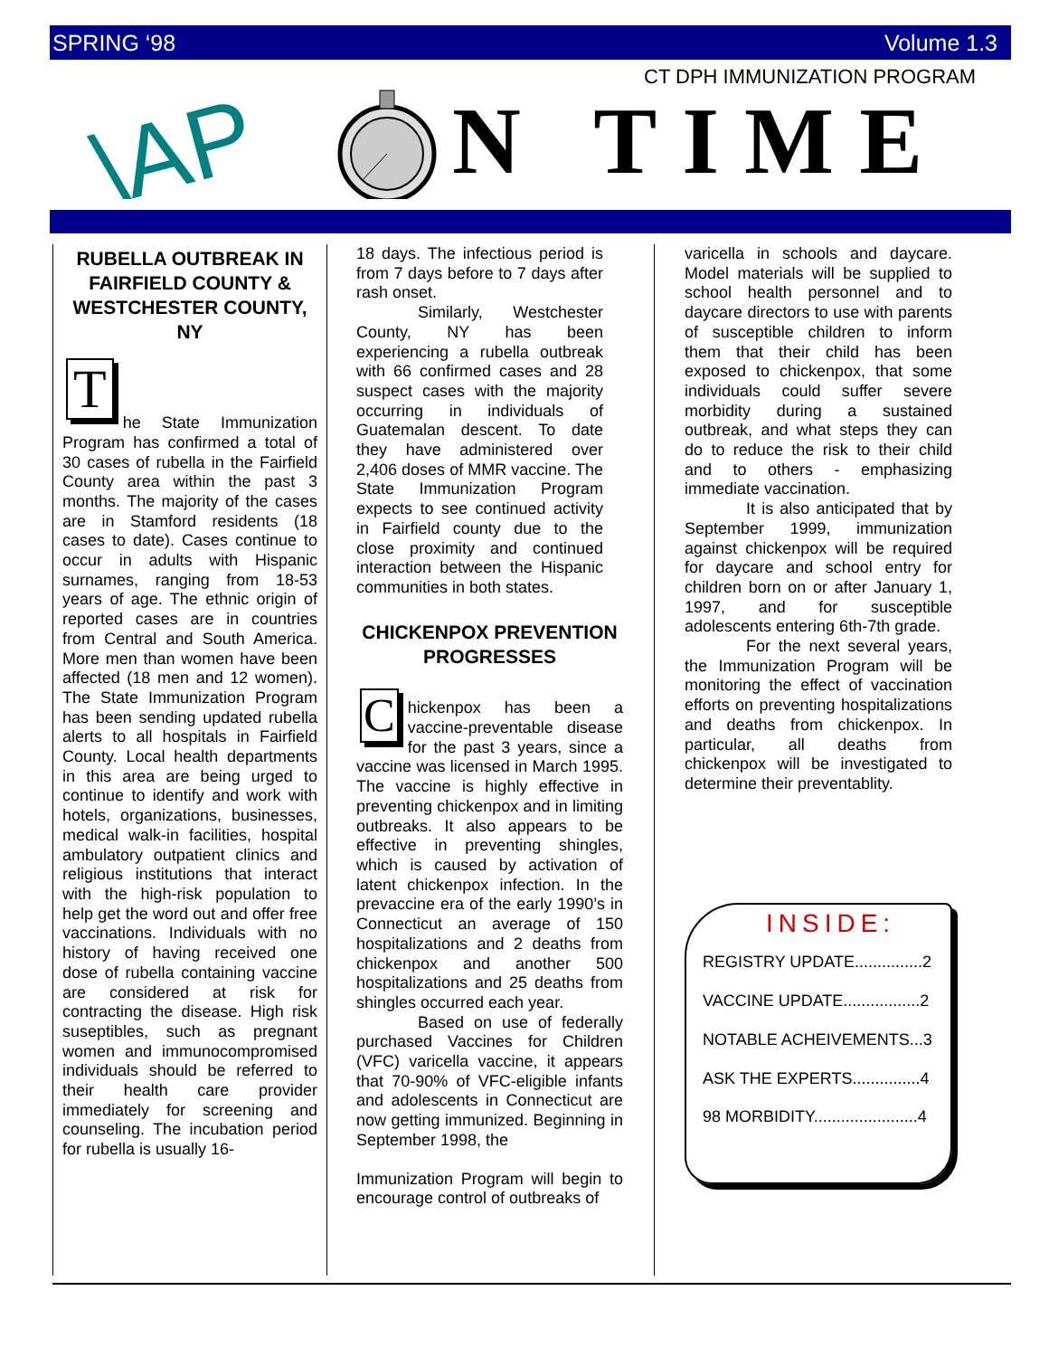SPRING ‘98 Volume 1.3
CT DPH IMMUNIZATION PROGRAM
\AP
N TIME
RUBELLA OUTBREAK IN FAIRFIELD COUNTY & WESTCHESTER COUNTY, NY
T
he State Immunization Program has confirmed a total of 30 cases of rubella in the Fairfield County area within the past 3 months. The majority of the cases are in Stamford residents (18 cases to date). Cases continue to occur in adults with Hispanic surnames, ranging from 18-53 years of age. The ethnic origin of reported cases are in countries from Central and South America. More men than women have been affected (18 men and 12 women). The State Immunization Program has been sending updated rubella alerts to all hospitals in Fairfield County. Local health departments in this area are being urged to continue to identify and work with hotels, organizations, businesses, medical walk-in facilities, hospital ambulatory outpatient clinics and religious institutions that interact with the high-risk population to help get the word out and offer free vaccinations. Individuals with no history of having received one dose of rubella containing vaccine are considered at risk for contracting the disease. High risk suseptibles, such as pregnant women and immunocompromised individuals should be referred to their health care provider immediately for screening and counseling. The incubation period for rubella is usually 16-
18 days. The infectious period is from 7 days before to 7 days after rash onset.
Similarly, Westchester County, NY has been experiencing a rubella outbreak with 66 confirmed cases and 28 suspect cases with the majority occurring in individuals of Guatemalan descent. To date they have administered over 2,406 doses of MMR vaccine. The State Immunization Program expects to see continued activity in Fairfield county due to the close proximity and continued interaction between the Hispanic communities in both states.
CHICKENPOX PREVENTION PROGRESSES
C
hickenpox has been a vaccine-preventable disease for the past 3 years, since a vaccine was licensed in March 1995. The vaccine is highly effective in preventing chickenpox and in limiting outbreaks. It also appears to be effective in preventing shingles, which is caused by activation of latent chickenpox infection. In the prevaccine era of the early 1990’s in Connecticut an average of 150 hospitalizations and 2 deaths from chickenpox and another 500 hospitalizations and 25 deaths from shingles occurred each year.
Based on use of federally purchased Vaccines for Children (VFC) varicella vaccine, it appears that 70-90% of VFC-eligible infants and adolescents in Connecticut are now getting immunized. Beginning in September 1998, the
Immunization Program will begin to encourage control of outbreaks of
varicella in schools and daycare. Model materials will be supplied to school health personnel and to daycare directors to use with parents of susceptible children to inform them that their child has been exposed to chickenpox, that some individuals could suffer severe morbidity during a sustained outbreak, and what steps they can do to reduce the risk to their child and to others - emphasizing immediate vaccination.
It is also anticipated that by September 1999, immunization against chickenpox will be required for daycare and school entry for children born on or after January 1, 1997, and for susceptible adolescents entering 6th-7th grade.
For the next several years, the Immunization Program will be monitoring the effect of vaccination efforts on preventing hospitalizations and deaths from chickenpox. In particular, all deaths from chickenpox will be investigated to determine their preventablity.
INSIDE:
REGISTRY UPDATE...............2
VACCINE UPDATE.................2
NOTABLE ACHEIVEMENTS...3
ASK THE EXPERTS...............4
98 MORBIDITY.......................4